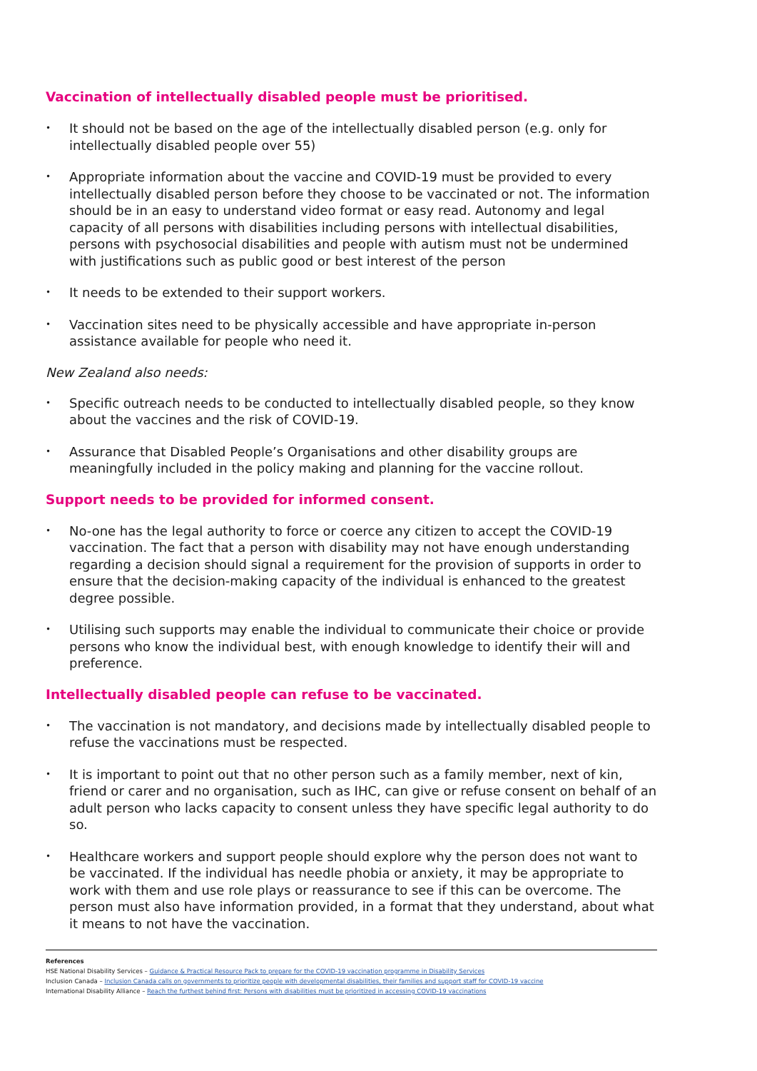Vaccination of intellectually disabled people must be prioritised.
• It should not be based on the age of the intellectually disabled person (e.g. only for intellectually disabled people over 55)
• Appropriate information about the vaccine and COVID-19 must be provided to every intellectually disabled person before they choose to be vaccinated or not. The information should be in an easy to understand video format or easy read. Autonomy and legal capacity of all persons with disabilities including persons with intellectual disabilities, persons with psychosocial disabilities and people with autism must not be undermined with justifications such as public good or best interest of the person
• It needs to be extended to their support workers.
• Vaccination sites need to be physically accessible and have appropriate in-person assistance available for people who need it.
New Zealand also needs:
• Specific outreach needs to be conducted to intellectually disabled people, so they know about the vaccines and the risk of COVID-19.
• Assurance that Disabled People’s Organisations and other disability groups are meaningfully included in the policy making and planning for the vaccine rollout.
Support needs to be provided for informed consent.
• No-one has the legal authority to force or coerce any citizen to accept the COVID-19 vaccination. The fact that a person with disability may not have enough understanding regarding a decision should signal a requirement for the provision of supports in order to ensure that the decision-making capacity of the individual is enhanced to the greatest degree possible.
• Utilising such supports may enable the individual to communicate their choice or provide persons who know the individual best, with enough knowledge to identify their will and preference.
Intellectually disabled people can refuse to be vaccinated.
• The vaccination is not mandatory, and decisions made by intellectually disabled people to refuse the vaccinations must be respected.
• It is important to point out that no other person such as a family member, next of kin, friend or carer and no organisation, such as IHC, can give or refuse consent on behalf of an adult person who lacks capacity to consent unless they have specific legal authority to do so.
• Healthcare workers and support people should explore why the person does not want to be vaccinated. If the individual has needle phobia or anxiety, it may be appropriate to work with them and use role plays or reassurance to see if this can be overcome. The person must also have information provided, in a format that they understand, about what it means to not have the vaccination.
References
HSE National Disability Services – Guidance & Practical Resource Pack to prepare for the COVID-19 vaccination programme in Disability Services
Inclusion Canada – Inclusion Canada calls on governments to prioritize people with developmental disabilities, their families and support staff for COVID-19 vaccine
International Disability Alliance – Reach the furthest behind first: Persons with disabilities must be prioritized in accessing COVID-19 vaccinations